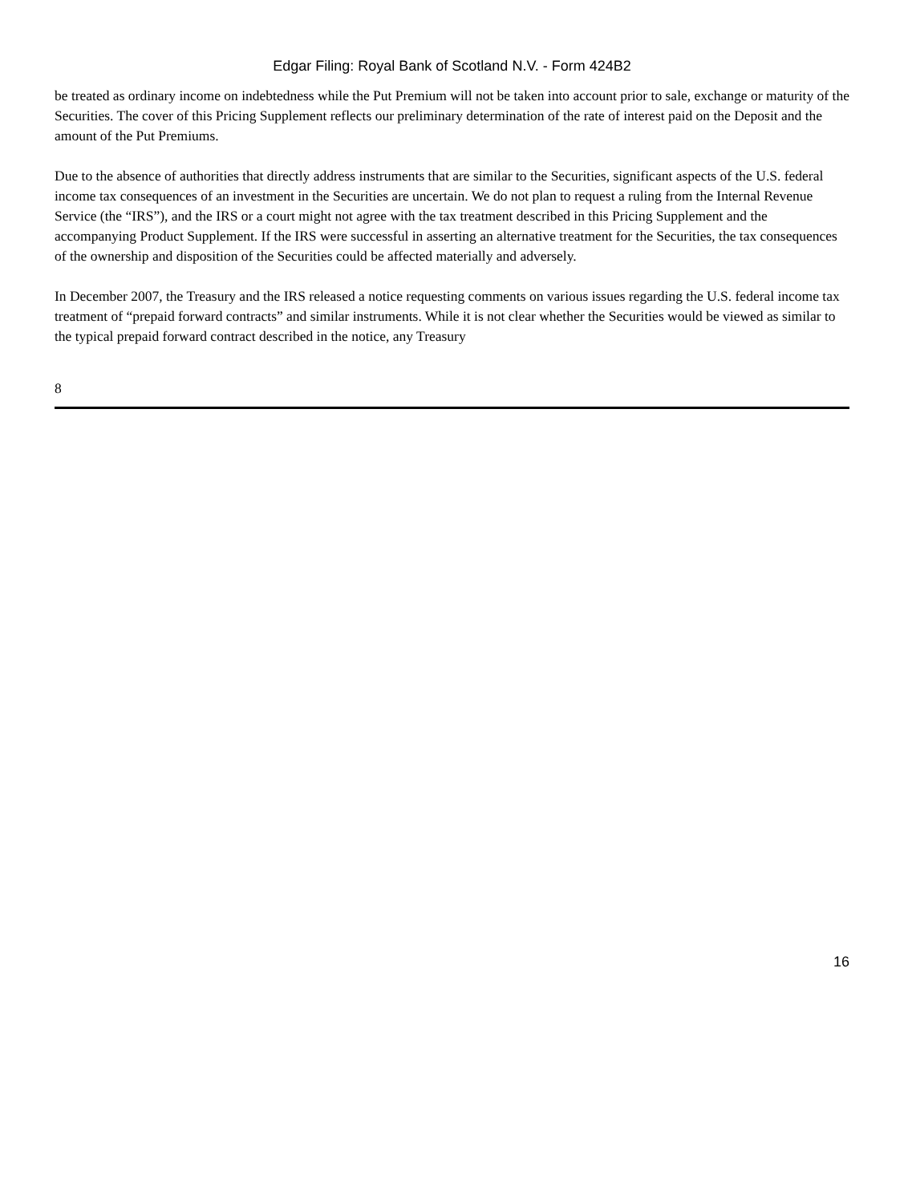Edgar Filing: Royal Bank of Scotland N.V. - Form 424B2
be treated as ordinary income on indebtedness while the Put Premium will not be taken into account prior to sale, exchange or maturity of the Securities. The cover of this Pricing Supplement reflects our preliminary determination of the rate of interest paid on the Deposit and the amount of the Put Premiums.
Due to the absence of authorities that directly address instruments that are similar to the Securities, significant aspects of the U.S. federal income tax consequences of an investment in the Securities are uncertain. We do not plan to request a ruling from the Internal Revenue Service (the “IRS”), and the IRS or a court might not agree with the tax treatment described in this Pricing Supplement and the accompanying Product Supplement. If the IRS were successful in asserting an alternative treatment for the Securities, the tax consequences of the ownership and disposition of the Securities could be affected materially and adversely.
In December 2007, the Treasury and the IRS released a notice requesting comments on various issues regarding the U.S. federal income tax treatment of “prepaid forward contracts” and similar instruments. While it is not clear whether the Securities would be viewed as similar to the typical prepaid forward contract described in the notice, any Treasury
8
16